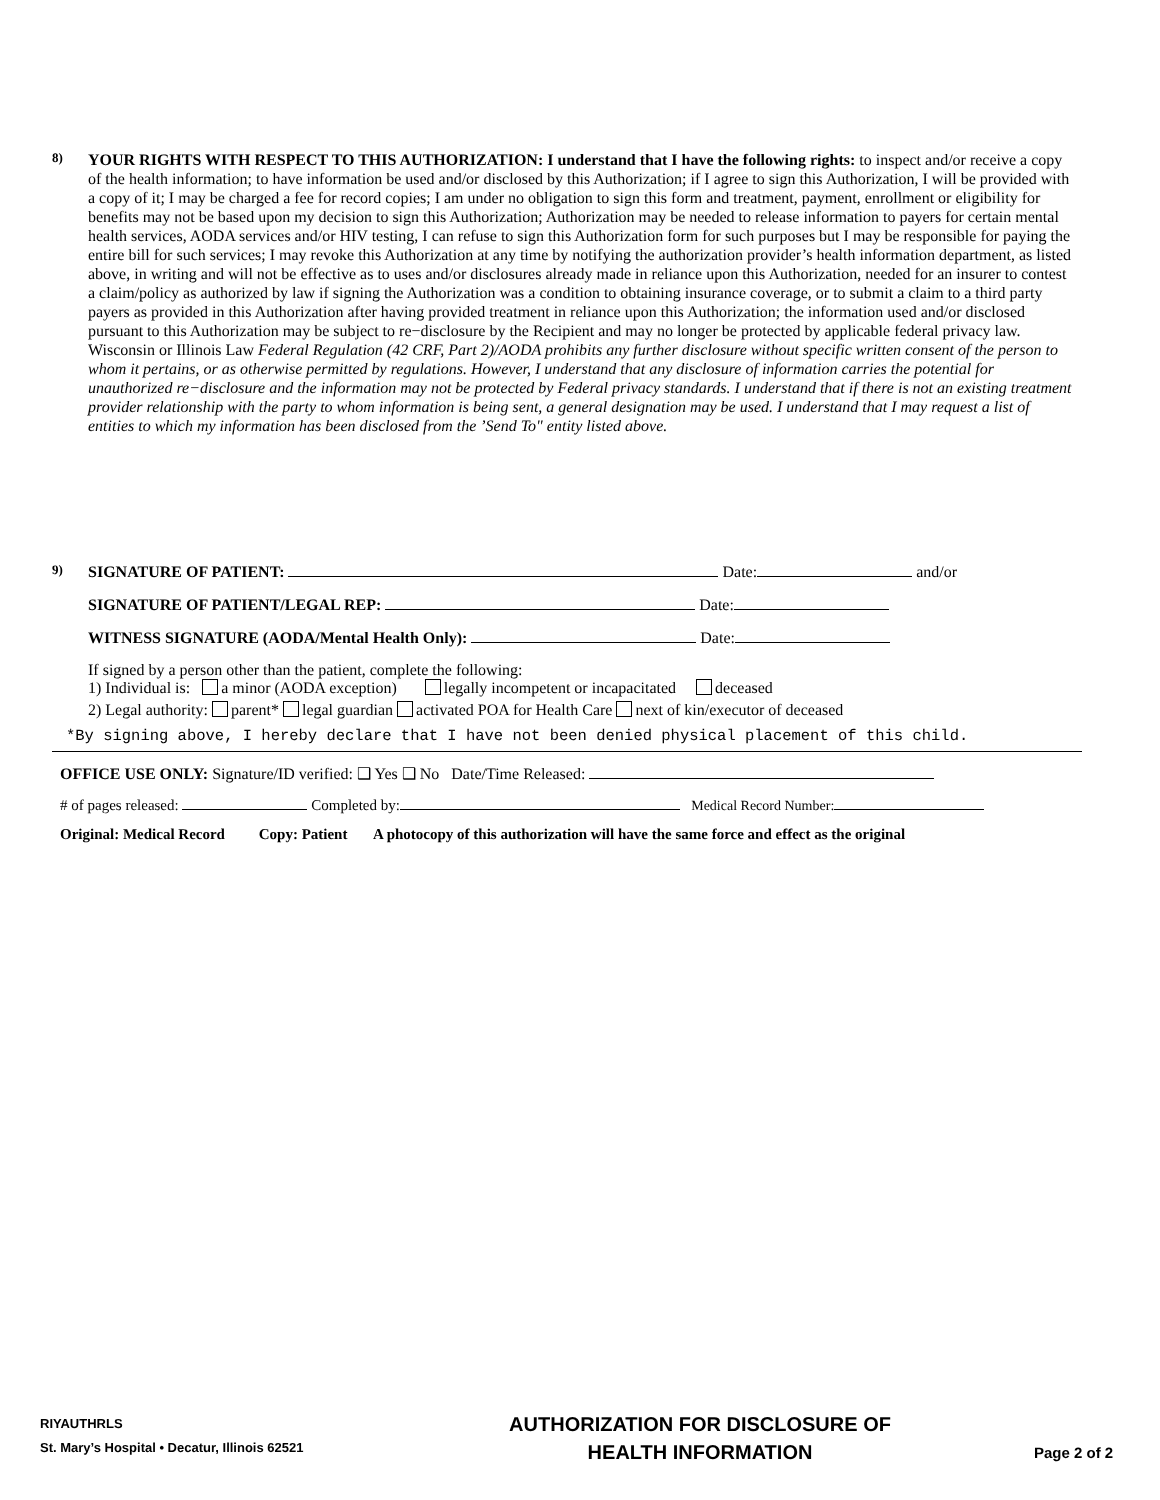8) YOUR RIGHTS WITH RESPECT TO THIS AUTHORIZATION: I understand that I have the following rights: to inspect and/or receive a copy of the health information; to have information be used and/or disclosed by this Authorization; if I agree to sign this Authorization, I will be provided with a copy of it; I may be charged a fee for record copies; I am under no obligation to sign this form and treatment, payment, enrollment or eligibility for benefits may not be based upon my decision to sign this Authorization; Authorization may be needed to release information to payers for certain mental health services, AODA services and/or HIV testing, I can refuse to sign this Authorization form for such purposes but I may be responsible for paying the entire bill for such services; I may revoke this Authorization at any time by notifying the authorization provider’s health information department, as listed above, in writing and will not be effective as to uses and/or disclosures already made in reliance upon this Authorization, needed for an insurer to contest a claim/policy as authorized by law if signing the Authorization was a condition to obtaining insurance coverage, or to submit a claim to a third party payers as provided in this Authorization after having provided treatment in reliance upon this Authorization; the information used and/or disclosed pursuant to this Authorization may be subject to re−disclosure by the Recipient and may no longer be protected by applicable federal privacy law. Wisconsin or Illinois Law Federal Regulation (42 CRF, Part 2)/AODA prohibits any further disclosure without specific written consent of the person to whom it pertains, or as otherwise permitted by regulations. However, I understand that any disclosure of information carries the potential for unauthorized re−disclosure and the information may not be protected by Federal privacy standards. I understand that if there is not an existing treatment provider relationship with the party to whom information is being sent, a general designation may be used. I understand that I may request a list of entities to which my information has been disclosed from the ’Send To" entity listed above.
9) SIGNATURE OF PATIENT: Date: and/or
SIGNATURE OF PATIENT/LEGAL REP: Date:
WITNESS SIGNATURE (AODA/Mental Health Only): Date:
If signed by a person other than the patient, complete the following:
1) Individual is: a minor (AODA exception) legally incompetent or incapacitated deceased
2) Legal authority: parent* legal guardian activated POA for Health Care next of kin/executor of deceased
*By signing above, I hereby declare that I have not been denied physical placement of this child.
OFFICE USE ONLY: Signature/ID verified: ❑ Yes ❑ No Date/Time Released:
# of pages released: Completed by: Medical Record Number:
Original: Medical Record Copy: Patient A photocopy of this authorization will have the same force and effect as the original
RIYAUTHRLS
St. Mary’s Hospital • Decatur, Illinois 62521
AUTHORIZATION FOR DISCLOSURE OF
HEALTH INFORMATION
Page 2 of 2